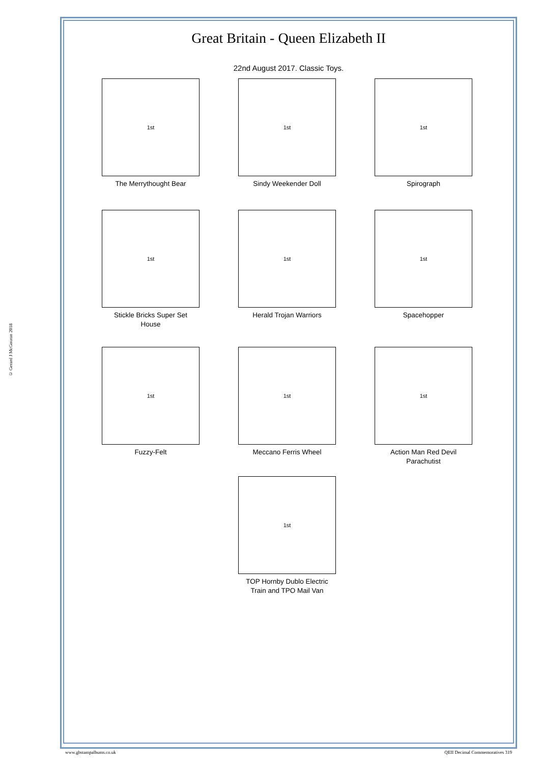© Gerard J McGouran 2018
Great Britain - Queen Elizabeth II
22nd August 2017. Classic Toys.
1st
The Merrythought Bear
1st
Sindy Weekender Doll
1st
Spirograph
1st
Stickle Bricks Super Set
House
1st
Herald Trojan Warriors
1st
Spacehopper
1st
Fuzzy-Felt
1st
Meccano Ferris Wheel
1st
Action Man Red Devil
Parachutist
1st
TOP Hornby Dublo Electric
Train and TPO Mail Van
www.gbstampalbums.co.uk QEII Decimal Commemoratives 319